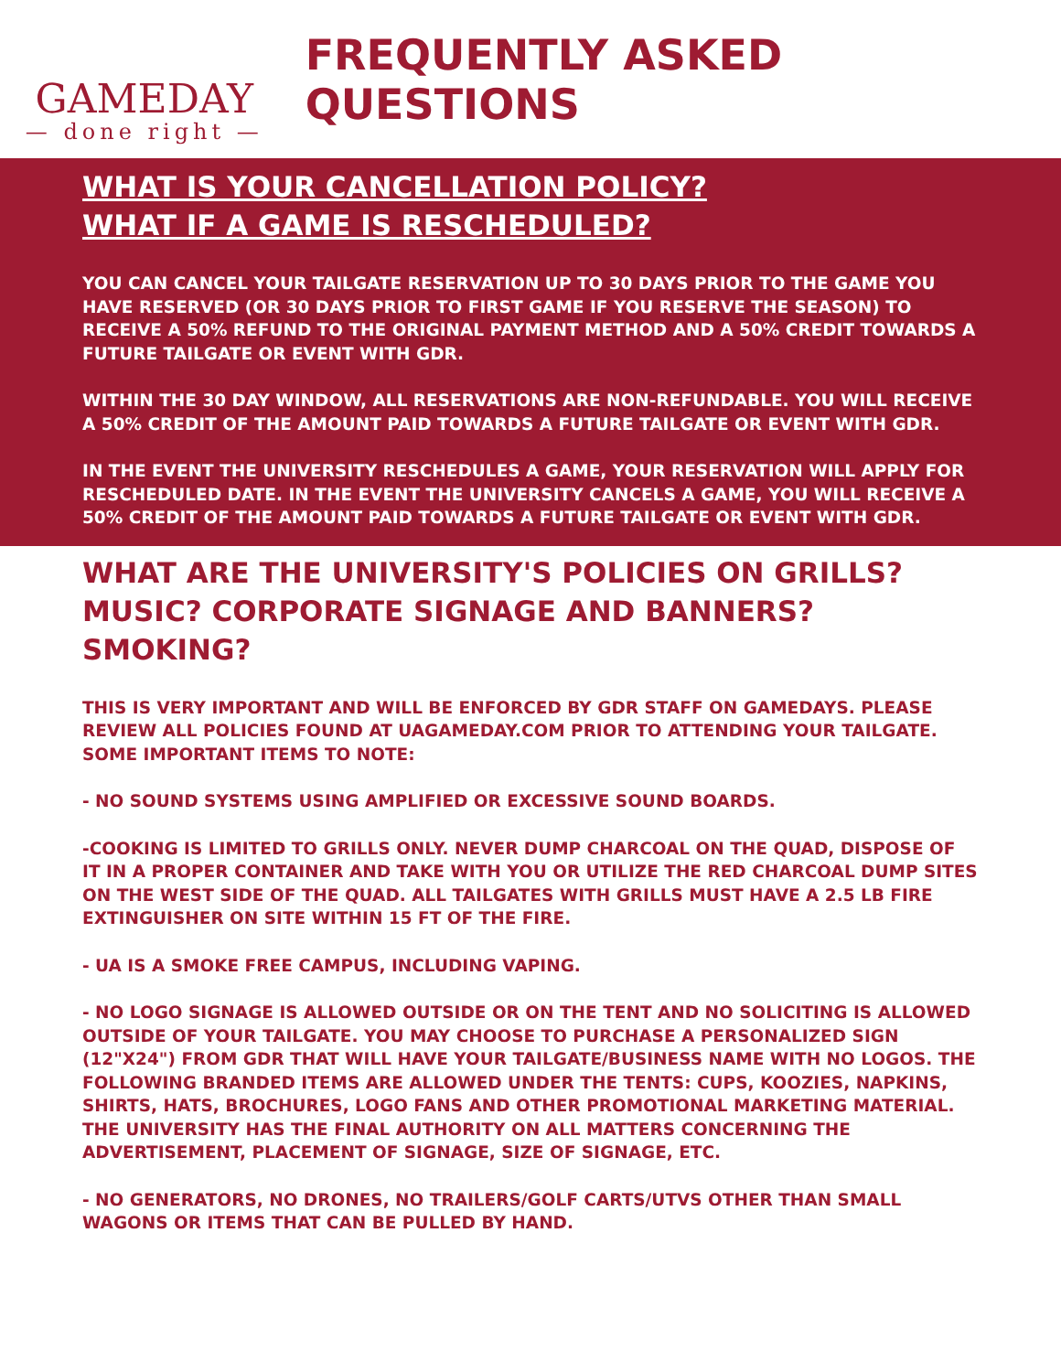GAMEDAY
— done right —
FREQUENTLY ASKED QUESTIONS
WHAT IS YOUR CANCELLATION POLICY?
WHAT IF A GAME IS RESCHEDULED?
YOU CAN CANCEL YOUR TAILGATE RESERVATION UP TO 30 DAYS PRIOR TO THE GAME YOU HAVE RESERVED (OR 30 DAYS PRIOR TO FIRST GAME IF YOU RESERVE THE SEASON) TO RECEIVE A 50% REFUND TO THE ORIGINAL PAYMENT METHOD AND A 50% CREDIT TOWARDS A FUTURE TAILGATE OR EVENT WITH GDR.
WITHIN THE 30 DAY WINDOW, ALL RESERVATIONS ARE NON-REFUNDABLE. YOU WILL RECEIVE A 50% CREDIT OF THE AMOUNT PAID TOWARDS A FUTURE TAILGATE OR EVENT WITH GDR.
IN THE EVENT THE UNIVERSITY RESCHEDULES A GAME, YOUR RESERVATION WILL APPLY FOR RESCHEDULED DATE. IN THE EVENT THE UNIVERSITY CANCELS A GAME, YOU WILL RECEIVE A 50% CREDIT OF THE AMOUNT PAID TOWARDS A FUTURE TAILGATE OR EVENT WITH GDR.
WHAT ARE THE UNIVERSITY'S POLICIES ON GRILLS? MUSIC? CORPORATE SIGNAGE AND BANNERS? SMOKING?
THIS IS VERY IMPORTANT AND WILL BE ENFORCED BY GDR STAFF ON GAMEDAYS. PLEASE REVIEW ALL POLICIES FOUND AT UAGAMEDAY.COM PRIOR TO ATTENDING YOUR TAILGATE. SOME IMPORTANT ITEMS TO NOTE:
- NO SOUND SYSTEMS USING AMPLIFIED OR EXCESSIVE SOUND BOARDS.
-COOKING IS LIMITED TO GRILLS ONLY. NEVER DUMP CHARCOAL ON THE QUAD, DISPOSE OF IT IN A PROPER CONTAINER AND TAKE WITH YOU OR UTILIZE THE RED CHARCOAL DUMP SITES ON THE WEST SIDE OF THE QUAD. ALL TAILGATES WITH GRILLS MUST HAVE A 2.5 LB FIRE EXTINGUISHER ON SITE WITHIN 15 FT OF THE FIRE.
- UA IS A SMOKE FREE CAMPUS, INCLUDING VAPING.
- NO LOGO SIGNAGE IS ALLOWED OUTSIDE OR ON THE TENT AND NO SOLICITING IS ALLOWED OUTSIDE OF YOUR TAILGATE. YOU MAY CHOOSE TO PURCHASE A PERSONALIZED SIGN (12"X24") FROM GDR THAT WILL HAVE YOUR TAILGATE/BUSINESS NAME WITH NO LOGOS. THE FOLLOWING BRANDED ITEMS ARE ALLOWED UNDER THE TENTS: CUPS, KOOZIES, NAPKINS, SHIRTS, HATS, BROCHURES, LOGO FANS AND OTHER PROMOTIONAL MARKETING MATERIAL. THE UNIVERSITY HAS THE FINAL AUTHORITY ON ALL MATTERS CONCERNING THE ADVERTISEMENT, PLACEMENT OF SIGNAGE, SIZE OF SIGNAGE, ETC.
- NO GENERATORS, NO DRONES, NO TRAILERS/GOLF CARTS/UTVS OTHER THAN SMALL WAGONS OR ITEMS THAT CAN BE PULLED BY HAND.